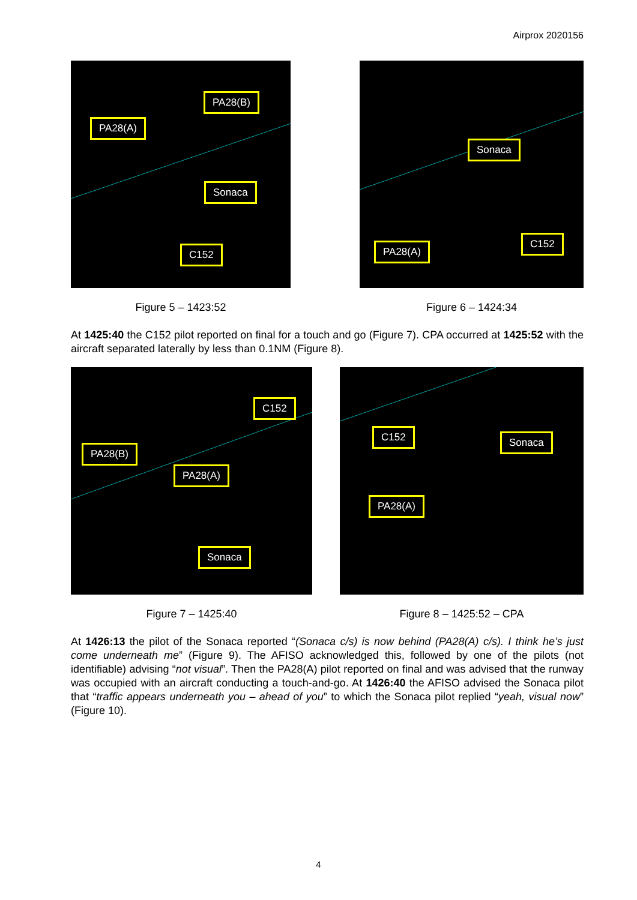Airprox 2020156
PA28(A)
PA28(B)
Sonaca
C152
Figure 5 – 1423:52
Sonaca
PA28(A)
C152
Figure 6 – 1424:34
At 1425:40 the C152 pilot reported on final for a touch and go (Figure 7). CPA occurred at 1425:52 with the aircraft separated laterally by less than 0.1NM (Figure 8).
C152
PA28(B)
PA28(A)
Sonaca
Figure 7 – 1425:40
C152 Sonaca
PA28(A)
Figure 8 – 1425:52 – CPA
At 1426:13 the pilot of the Sonaca reported “(Sonaca c/s) is now behind (PA28(A) c/s). I think he’s just come underneath me” (Figure 9). The AFISO acknowledged this, followed by one of the pilots (not identifiable) advising “not visual”. Then the PA28(A) pilot reported on final and was advised that the runway was occupied with an aircraft conducting a touch-and-go. At 1426:40 the AFISO advised the Sonaca pilot that “traffic appears underneath you – ahead of you” to which the Sonaca pilot replied “yeah, visual now” (Figure 10).
4